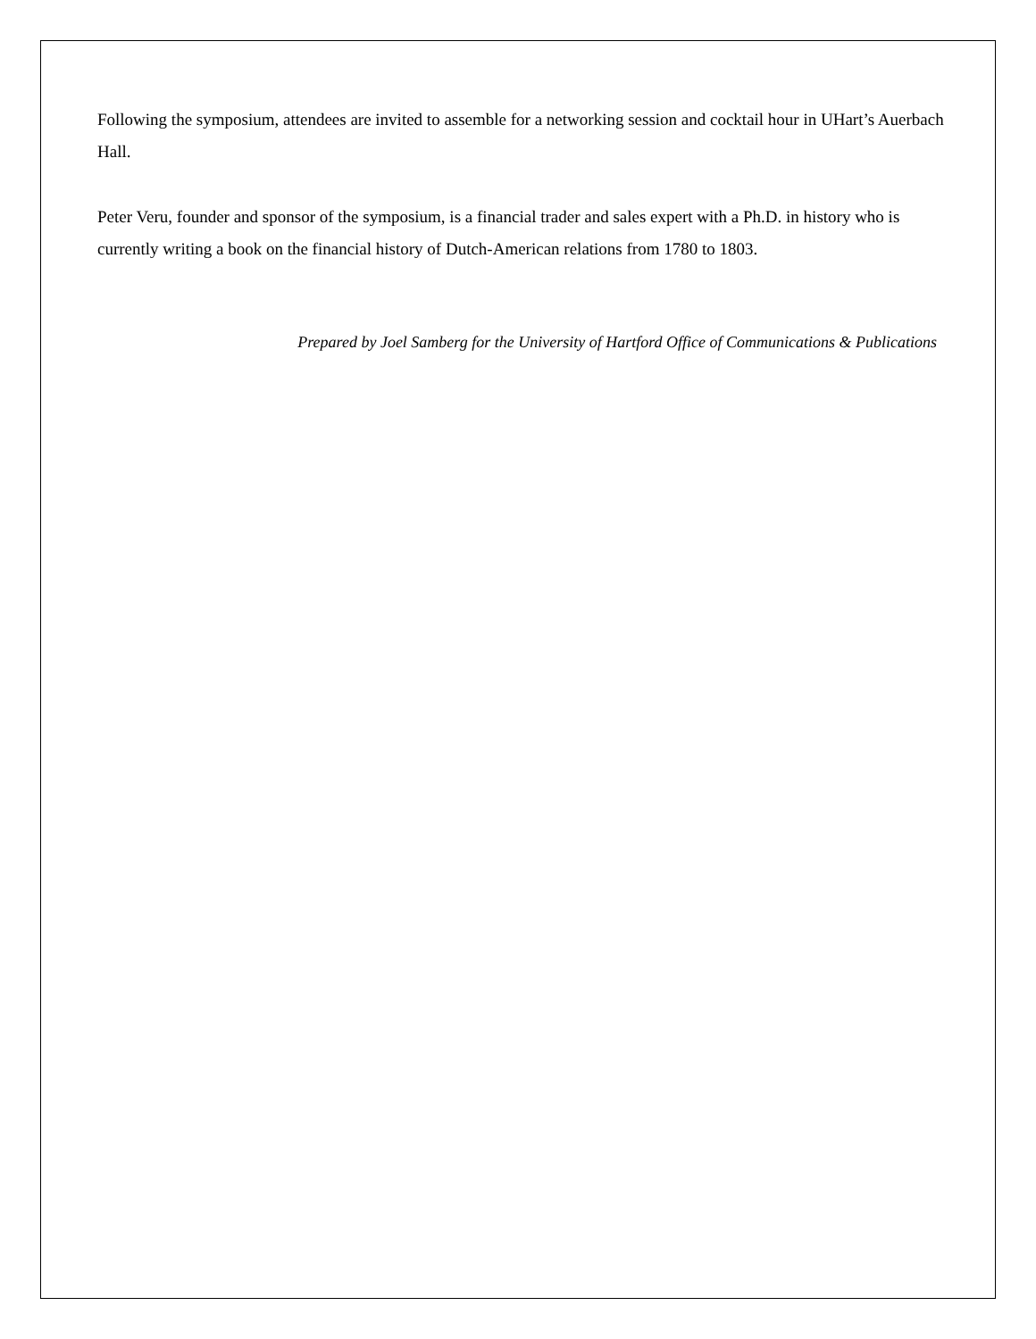Following the symposium, attendees are invited to assemble for a networking session and cocktail hour in UHart’s Auerbach Hall.
Peter Veru, founder and sponsor of the symposium, is a financial trader and sales expert with a Ph.D. in history who is currently writing a book on the financial history of Dutch-American relations from 1780 to 1803.
Prepared by Joel Samberg for the University of Hartford Office of Communications & Publications